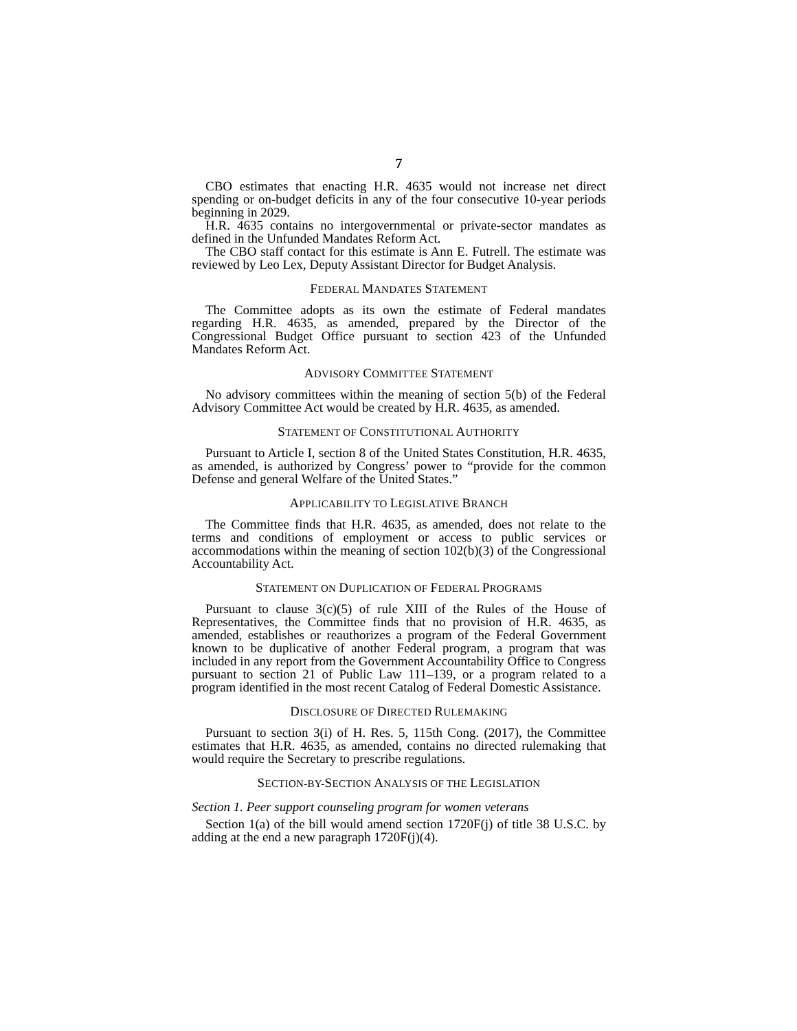7
CBO estimates that enacting H.R. 4635 would not increase net direct spending or on-budget deficits in any of the four consecutive 10-year periods beginning in 2029.
H.R. 4635 contains no intergovernmental or private-sector mandates as defined in the Unfunded Mandates Reform Act.
The CBO staff contact for this estimate is Ann E. Futrell. The estimate was reviewed by Leo Lex, Deputy Assistant Director for Budget Analysis.
FEDERAL MANDATES STATEMENT
The Committee adopts as its own the estimate of Federal mandates regarding H.R. 4635, as amended, prepared by the Director of the Congressional Budget Office pursuant to section 423 of the Unfunded Mandates Reform Act.
ADVISORY COMMITTEE STATEMENT
No advisory committees within the meaning of section 5(b) of the Federal Advisory Committee Act would be created by H.R. 4635, as amended.
STATEMENT OF CONSTITUTIONAL AUTHORITY
Pursuant to Article I, section 8 of the United States Constitution, H.R. 4635, as amended, is authorized by Congress’ power to “provide for the common Defense and general Welfare of the United States.”
APPLICABILITY TO LEGISLATIVE BRANCH
The Committee finds that H.R. 4635, as amended, does not relate to the terms and conditions of employment or access to public services or accommodations within the meaning of section 102(b)(3) of the Congressional Accountability Act.
STATEMENT ON DUPLICATION OF FEDERAL PROGRAMS
Pursuant to clause 3(c)(5) of rule XIII of the Rules of the House of Representatives, the Committee finds that no provision of H.R. 4635, as amended, establishes or reauthorizes a program of the Federal Government known to be duplicative of another Federal program, a program that was included in any report from the Government Accountability Office to Congress pursuant to section 21 of Public Law 111–139, or a program related to a program identified in the most recent Catalog of Federal Domestic Assistance.
DISCLOSURE OF DIRECTED RULEMAKING
Pursuant to section 3(i) of H. Res. 5, 115th Cong. (2017), the Committee estimates that H.R. 4635, as amended, contains no directed rulemaking that would require the Secretary to prescribe regulations.
SECTION-BY-SECTION ANALYSIS OF THE LEGISLATION
Section 1. Peer support counseling program for women veterans
Section 1(a) of the bill would amend section 1720F(j) of title 38 U.S.C. by adding at the end a new paragraph 1720F(j)(4).